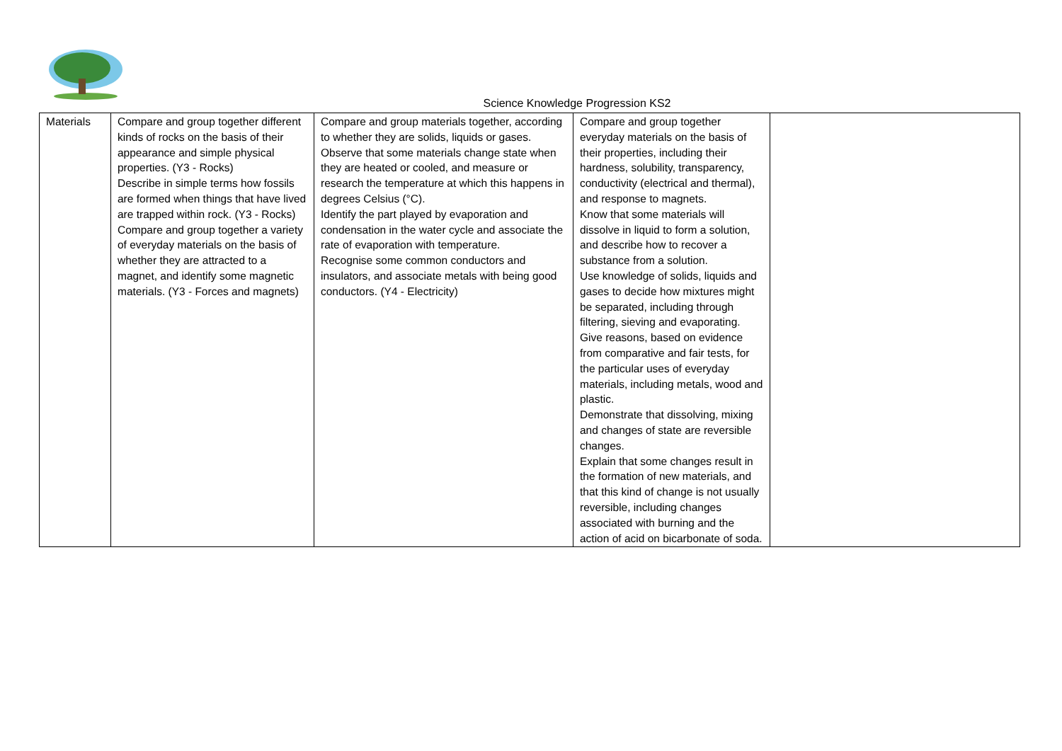Science Knowledge Progression KS2
| Materials | Compare and group together different kinds of rocks on the basis of their appearance and simple physical properties. (Y3 - Rocks) Describe in simple terms how fossils are formed when things that have lived are trapped within rock. (Y3 - Rocks) Compare and group together a variety of everyday materials on the basis of whether they are attracted to a magnet, and identify some magnetic materials. (Y3 - Forces and magnets) | Compare and group materials together, according to whether they are solids, liquids or gases. Observe that some materials change state when they are heated or cooled, and measure or research the temperature at which this happens in degrees Celsius (°C). Identify the part played by evaporation and condensation in the water cycle and associate the rate of evaporation with temperature. Recognise some common conductors and insulators, and associate metals with being good conductors. (Y4 - Electricity) | Compare and group together everyday materials on the basis of their properties, including their hardness, solubility, transparency, conductivity (electrical and thermal), and response to magnets. Know that some materials will dissolve in liquid to form a solution, and describe how to recover a substance from a solution. Use knowledge of solids, liquids and gases to decide how mixtures might be separated, including through filtering, sieving and evaporating. Give reasons, based on evidence from comparative and fair tests, for the particular uses of everyday materials, including metals, wood and plastic. Demonstrate that dissolving, mixing and changes of state are reversible changes. Explain that some changes result in the formation of new materials, and that this kind of change is not usually reversible, including changes associated with burning and the action of acid on bicarbonate of soda. | |